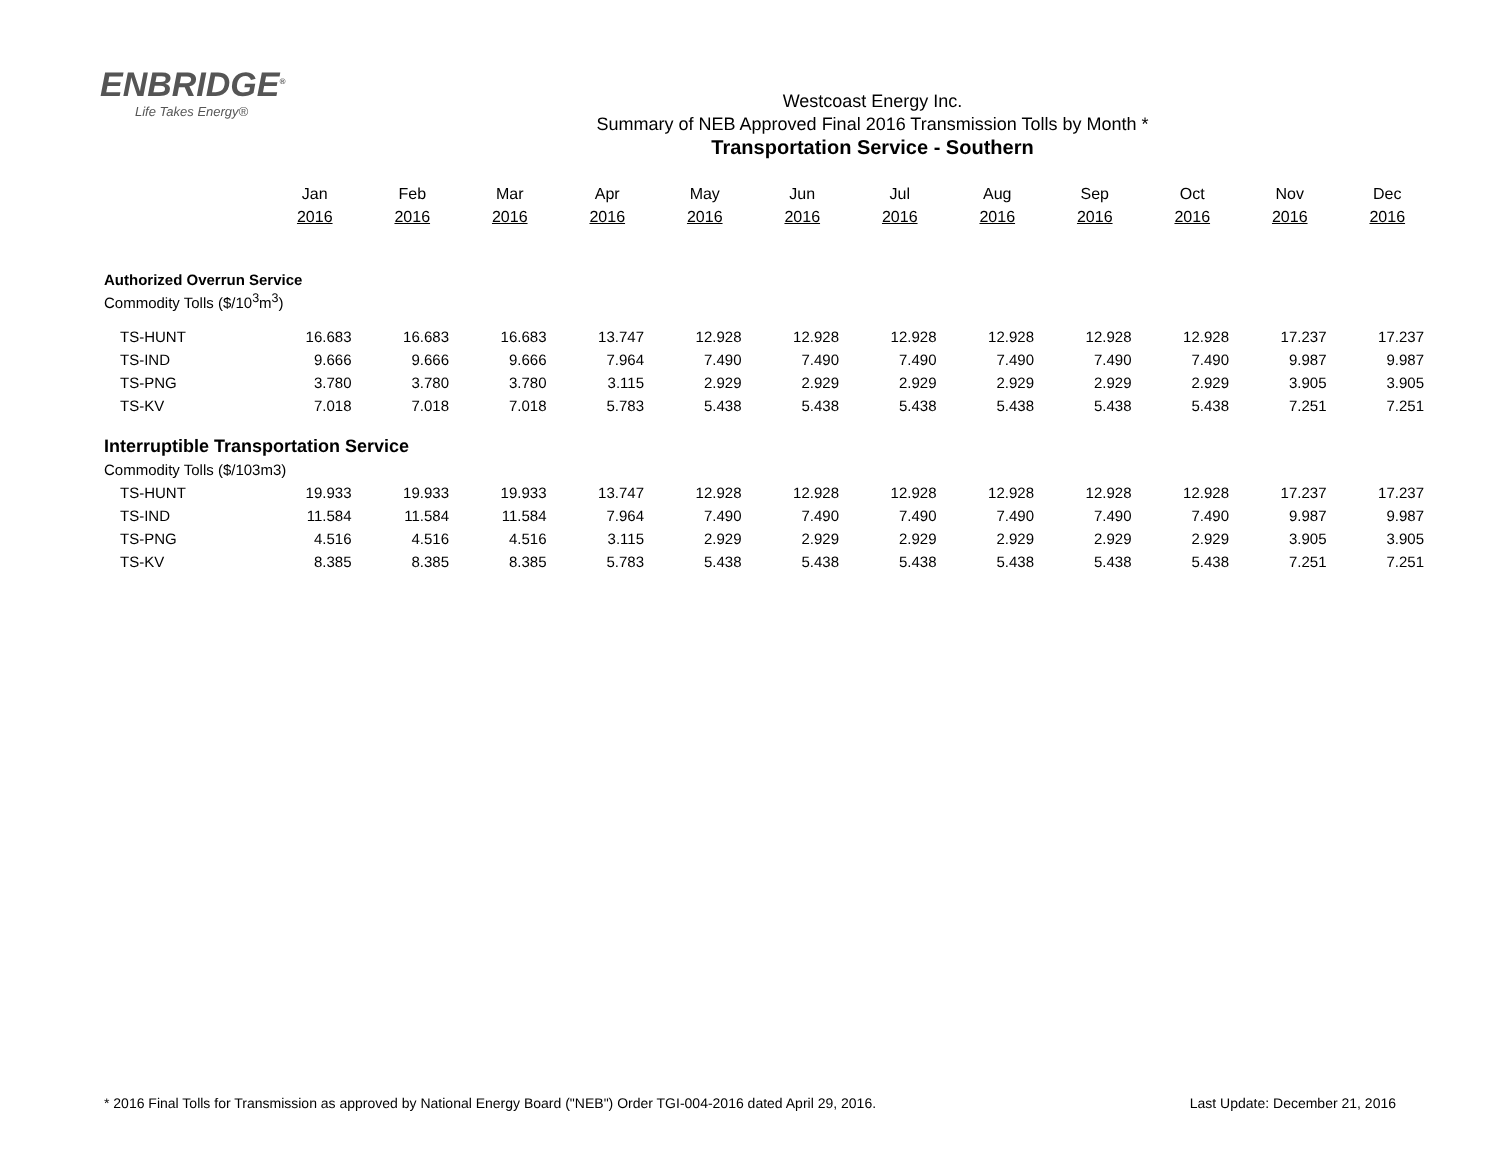ENBRIDGE<sup>®</sup>
Life Takes Energy®
Westcoast Energy Inc.
Summary of NEB Approved Final 2016 Transmission Tolls by Month *
Transportation Service - Southern
| | Jan | Feb | Mar | Apr | May | Jun | Jul | Aug | Sep | Oct | Nov | Dec |
| --- | --- | --- | --- | --- | --- | --- | --- | --- | --- | --- | --- | --- |
| | 2016 | 2016 | 2016 | 2016 | 2016 | 2016 | 2016 | 2016 | 2016 | 2016 | 2016 | 2016 |
| Authorized Overrun Service | | | | | | | | | | | | |
| Commodity Tolls ($/10<sup>3</sup>m<sup>3</sup>) | | | | | | | | | | | | |
| TS-HUNT | 16.683 | 16.683 | 16.683 | 13.747 | 12.928 | 12.928 | 12.928 | 12.928 | 12.928 | 12.928 | 17.237 | 17.237 |
| TS-IND | 9.666 | 9.666 | 9.666 | 7.964 | 7.490 | 7.490 | 7.490 | 7.490 | 7.490 | 7.490 | 9.987 | 9.987 |
| TS-PNG | 3.780 | 3.780 | 3.780 | 3.115 | 2.929 | 2.929 | 2.929 | 2.929 | 2.929 | 2.929 | 3.905 | 3.905 |
| TS-KV | 7.018 | 7.018 | 7.018 | 5.783 | 5.438 | 5.438 | 5.438 | 5.438 | 5.438 | 5.438 | 7.251 | 7.251 |
| Interruptible Transportation Service | | | | | | | | | | | | |
| Commodity Tolls ($/103m3) | | | | | | | | | | | | |
| TS-HUNT | 19.933 | 19.933 | 19.933 | 13.747 | 12.928 | 12.928 | 12.928 | 12.928 | 12.928 | 12.928 | 17.237 | 17.237 |
| TS-IND | 11.584 | 11.584 | 11.584 | 7.964 | 7.490 | 7.490 | 7.490 | 7.490 | 7.490 | 7.490 | 9.987 | 9.987 |
| TS-PNG | 4.516 | 4.516 | 4.516 | 3.115 | 2.929 | 2.929 | 2.929 | 2.929 | 2.929 | 2.929 | 3.905 | 3.905 |
| TS-KV | 8.385 | 8.385 | 8.385 | 5.783 | 5.438 | 5.438 | 5.438 | 5.438 | 5.438 | 5.438 | 7.251 | 7.251 |
* 2016 Final Tolls for Transmission as approved by National Energy Board ("NEB") Order TGI-004-2016 dated April 29, 2016. Last Update: December 21, 2016